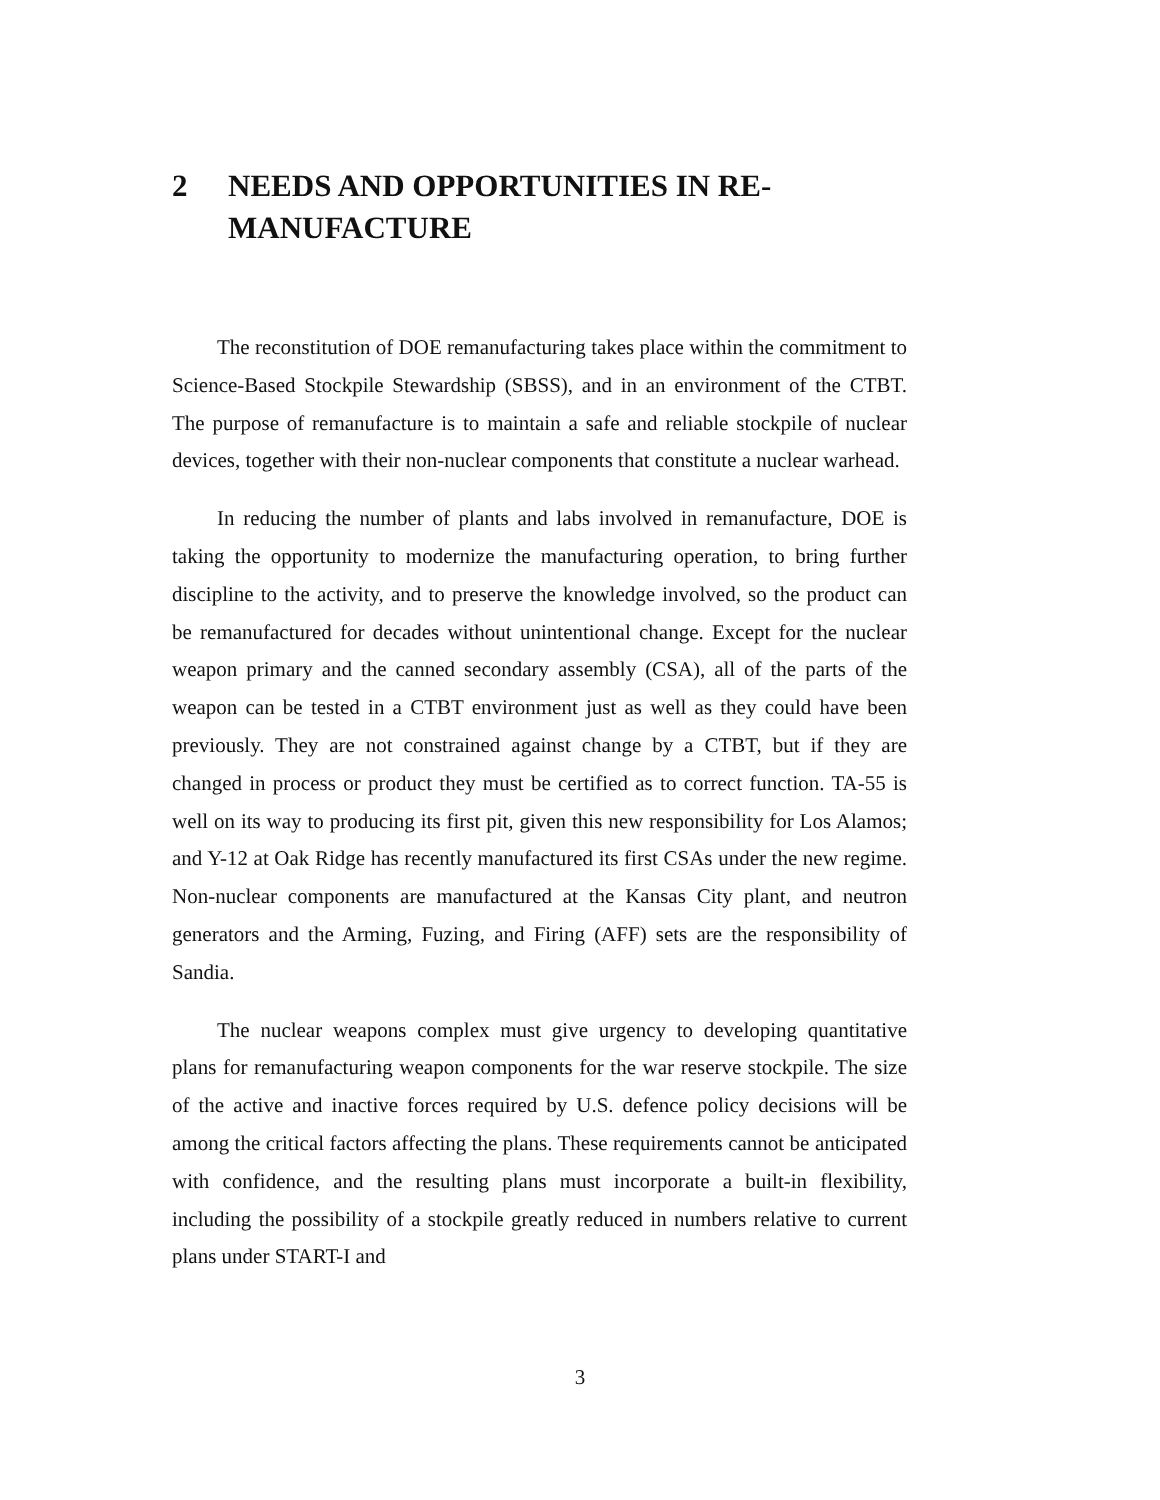2 NEEDS AND OPPORTUNITIES IN RE-MANUFACTURE
The reconstitution of DOE remanufacturing takes place within the commitment to Science-Based Stockpile Stewardship (SBSS), and in an environment of the CTBT. The purpose of remanufacture is to maintain a safe and reliable stockpile of nuclear devices, together with their non-nuclear components that constitute a nuclear warhead.
In reducing the number of plants and labs involved in remanufacture, DOE is taking the opportunity to modernize the manufacturing operation, to bring further discipline to the activity, and to preserve the knowledge involved, so the product can be remanufactured for decades without unintentional change. Except for the nuclear weapon primary and the canned secondary assembly (CSA), all of the parts of the weapon can be tested in a CTBT environment just as well as they could have been previously. They are not constrained against change by a CTBT, but if they are changed in process or product they must be certified as to correct function. TA-55 is well on its way to producing its first pit, given this new responsibility for Los Alamos; and Y-12 at Oak Ridge has recently manufactured its first CSAs under the new regime. Non-nuclear components are manufactured at the Kansas City plant, and neutron generators and the Arming, Fuzing, and Firing (AFF) sets are the responsibility of Sandia.
The nuclear weapons complex must give urgency to developing quantitative plans for remanufacturing weapon components for the war reserve stockpile. The size of the active and inactive forces required by U.S. defence policy decisions will be among the critical factors affecting the plans. These requirements cannot be anticipated with confidence, and the resulting plans must incorporate a built-in flexibility, including the possibility of a stockpile greatly reduced in numbers relative to current plans under START-I and
3